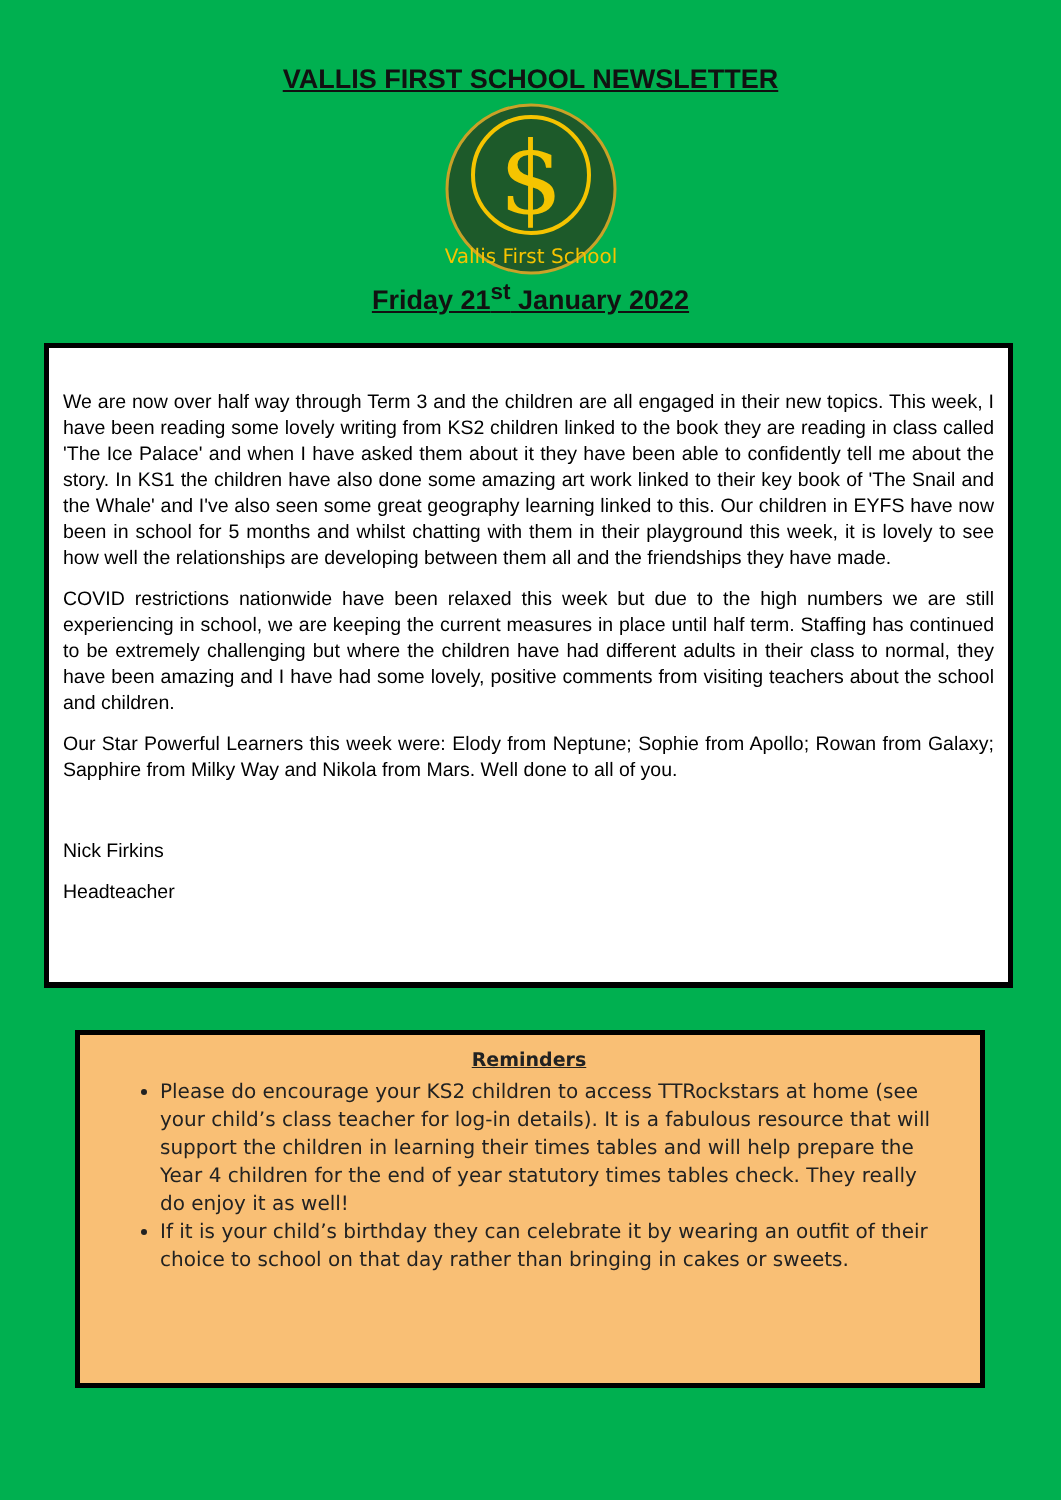VALLIS FIRST SCHOOL NEWSLETTER
$
Vallis First School
Friday 21<sup>st</sup> January 2022
We are now over half way through Term 3 and the children are all engaged in their new topics. This week, I have been reading some lovely writing from KS2 children linked to the book they are reading in class called 'The Ice Palace' and when I have asked them about it they have been able to confidently tell me about the story. In KS1 the children have also done some amazing art work linked to their key book of 'The Snail and the Whale' and I've also seen some great geography learning linked to this. Our children in EYFS have now been in school for 5 months and whilst chatting with them in their playground this week, it is lovely to see how well the relationships are developing between them all and the friendships they have made.
COVID restrictions nationwide have been relaxed this week but due to the high numbers we are still experiencing in school, we are keeping the current measures in place until half term. Staffing has continued to be extremely challenging but where the children have had different adults in their class to normal, they have been amazing and I have had some lovely, positive comments from visiting teachers about the school and children.
Our Star Powerful Learners this week were: Elody from Neptune; Sophie from Apollo; Rowan from Galaxy; Sapphire from Milky Way and Nikola from Mars. Well done to all of you.
Nick Firkins
Headteacher
Reminders
Please do encourage your KS2 children to access TTRockstars at home (see your child’s class teacher for log-in details). It is a fabulous resource that will support the children in learning their times tables and will help prepare the Year 4 children for the end of year statutory times tables check. They really do enjoy it as well!
If it is your child’s birthday they can celebrate it by wearing an outfit of their choice to school on that day rather than bringing in cakes or sweets.